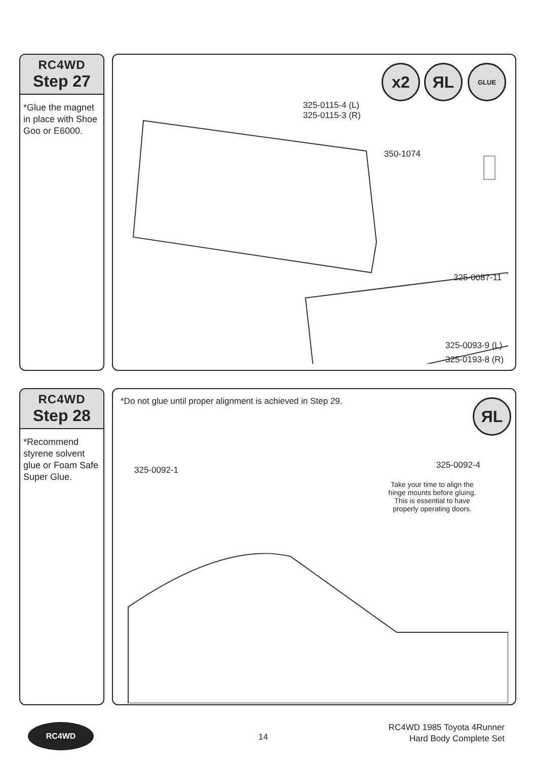RC4WD
Step 27
*Glue the magnet in place with Shoe Goo or E6000.
x2 ЯL GLUE
325-0115-4 (L)
325-0115-3 (R)
350-1074
325-0087-11
325-0093-9 (L)
325-0193-8 (R)
RC4WD
Step 28
*Recommend styrene solvent glue or Foam Safe Super Glue.
*Do not glue until proper alignment is achieved in Step 29.
ЯL
325-0092-1 325-0092-4
Take your time to align the hinge mounts before gluing. This is essential to have properly operating doors.
RC4WD
14
RC4WD 1985 Toyota 4Runner
Hard Body Complete Set